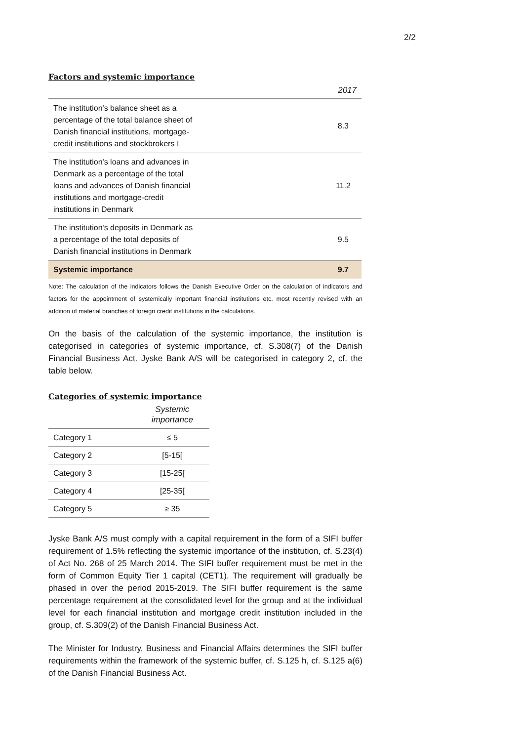2/2
Factors and systemic importance
| | 2017 |
| --- | --- |
| The institution's balance sheet as a percentage of the total balance sheet of Danish financial institutions, mortgage-credit institutions and stockbrokers I | 8.3 |
| The institution's loans and advances in Denmark as a percentage of the total loans and advances of Danish financial institutions and mortgage-credit institutions in Denmark | 11.2 |
| The institution's deposits in Denmark as a percentage of the total deposits of Danish financial institutions in Denmark | 9.5 |
| Systemic importance | 9.7 |
Note: The calculation of the indicators follows the Danish Executive Order on the calculation of indicators and factors for the appointment of systemically important financial institutions etc. most recently revised with an addition of material branches of foreign credit institutions in the calculations.
On the basis of the calculation of the systemic importance, the institution is categorised in categories of systemic importance, cf. S.308(7) of the Danish Financial Business Act. Jyske Bank A/S will be categorised in category 2, cf. the table below.
Categories of systemic importance
| | Systemic importance |
| --- | --- |
| Category 1 | ≤ 5 |
| Category 2 | [5-15[ |
| Category 3 | [15-25[ |
| Category 4 | [25-35[ |
| Category 5 | ≥ 35 |
Jyske Bank A/S must comply with a capital requirement in the form of a SIFI buffer requirement of 1.5% reflecting the systemic importance of the institution, cf. S.23(4) of Act No. 268 of 25 March 2014. The SIFI buffer requirement must be met in the form of Common Equity Tier 1 capital (CET1). The requirement will gradually be phased in over the period 2015-2019. The SIFI buffer requirement is the same percentage requirement at the consolidated level for the group and at the individual level for each financial institution and mortgage credit institution included in the group, cf. S.309(2) of the Danish Financial Business Act.
The Minister for Industry, Business and Financial Affairs determines the SIFI buffer requirements within the framework of the systemic buffer, cf. S.125 h, cf. S.125 a(6) of the Danish Financial Business Act.